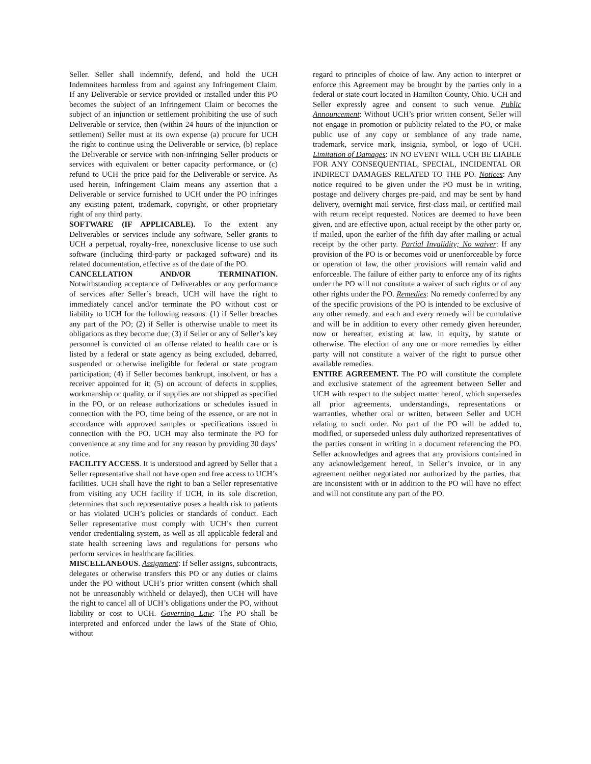Seller. Seller shall indemnify, defend, and hold the UCH Indemnitees harmless from and against any Infringement Claim. If any Deliverable or service provided or installed under this PO becomes the subject of an Infringement Claim or becomes the subject of an injunction or settlement prohibiting the use of such Deliverable or service, then (within 24 hours of the injunction or settlement) Seller must at its own expense (a) procure for UCH the right to continue using the Deliverable or service, (b) replace the Deliverable or service with non-infringing Seller products or services with equivalent or better capacity performance, or (c) refund to UCH the price paid for the Deliverable or service. As used herein, Infringement Claim means any assertion that a Deliverable or service furnished to UCH under the PO infringes any existing patent, trademark, copyright, or other proprietary right of any third party.
SOFTWARE (IF APPLICABLE). To the extent any Deliverables or services include any software, Seller grants to UCH a perpetual, royalty-free, nonexclusive license to use such software (including third-party or packaged software) and its related documentation, effective as of the date of the PO.
CANCELLATION AND/OR TERMINATION. Notwithstanding acceptance of Deliverables or any performance of services after Seller’s breach, UCH will have the right to immediately cancel and/or terminate the PO without cost or liability to UCH for the following reasons: (1) if Seller breaches any part of the PO; (2) if Seller is otherwise unable to meet its obligations as they become due; (3) if Seller or any of Seller’s key personnel is convicted of an offense related to health care or is listed by a federal or state agency as being excluded, debarred, suspended or otherwise ineligible for federal or state program participation; (4) if Seller becomes bankrupt, insolvent, or has a receiver appointed for it; (5) on account of defects in supplies, workmanship or quality, or if supplies are not shipped as specified in the PO, or on release authorizations or schedules issued in connection with the PO, time being of the essence, or are not in accordance with approved samples or specifications issued in connection with the PO. UCH may also terminate the PO for convenience at any time and for any reason by providing 30 days’ notice.
FACILITY ACCESS. It is understood and agreed by Seller that a Seller representative shall not have open and free access to UCH’s facilities. UCH shall have the right to ban a Seller representative from visiting any UCH facility if UCH, in its sole discretion, determines that such representative poses a health risk to patients or has violated UCH’s policies or standards of conduct. Each Seller representative must comply with UCH’s then current vendor credentialing system, as well as all applicable federal and state health screening laws and regulations for persons who perform services in healthcare facilities.
MISCELLANEOUS. Assignment: If Seller assigns, subcontracts, delegates or otherwise transfers this PO or any duties or claims under the PO without UCH’s prior written consent (which shall not be unreasonably withheld or delayed), then UCH will have the right to cancel all of UCH’s obligations under the PO, without liability or cost to UCH. Governing Law: The PO shall be interpreted and enforced under the laws of the State of Ohio, without
regard to principles of choice of law. Any action to interpret or enforce this Agreement may be brought by the parties only in a federal or state court located in Hamilton County, Ohio. UCH and Seller expressly agree and consent to such venue. Public Announcement: Without UCH’s prior written consent, Seller will not engage in promotion or publicity related to the PO, or make public use of any copy or semblance of any trade name, trademark, service mark, insignia, symbol, or logo of UCH. Limitation of Damages: IN NO EVENT WILL UCH BE LIABLE FOR ANY CONSEQUENTIAL, SPECIAL, INCIDENTAL OR INDIRECT DAMAGES RELATED TO THE PO. Notices: Any notice required to be given under the PO must be in writing, postage and delivery charges pre-paid, and may be sent by hand delivery, overnight mail service, first-class mail, or certified mail with return receipt requested. Notices are deemed to have been given, and are effective upon, actual receipt by the other party or, if mailed, upon the earlier of the fifth day after mailing or actual receipt by the other party. Partial Invalidity; No waiver: If any provision of the PO is or becomes void or unenforceable by force or operation of law, the other provisions will remain valid and enforceable. The failure of either party to enforce any of its rights under the PO will not constitute a waiver of such rights or of any other rights under the PO. Remedies: No remedy conferred by any of the specific provisions of the PO is intended to be exclusive of any other remedy, and each and every remedy will be cumulative and will be in addition to every other remedy given hereunder, now or hereafter, existing at law, in equity, by statute or otherwise. The election of any one or more remedies by either party will not constitute a waiver of the right to pursue other available remedies.
ENTIRE AGREEMENT. The PO will constitute the complete and exclusive statement of the agreement between Seller and UCH with respect to the subject matter hereof, which supersedes all prior agreements, understandings, representations or warranties, whether oral or written, between Seller and UCH relating to such order. No part of the PO will be added to, modified, or superseded unless duly authorized representatives of the parties consent in writing in a document referencing the PO. Seller acknowledges and agrees that any provisions contained in any acknowledgement hereof, in Seller’s invoice, or in any agreement neither negotiated nor authorized by the parties, that are inconsistent with or in addition to the PO will have no effect and will not constitute any part of the PO.